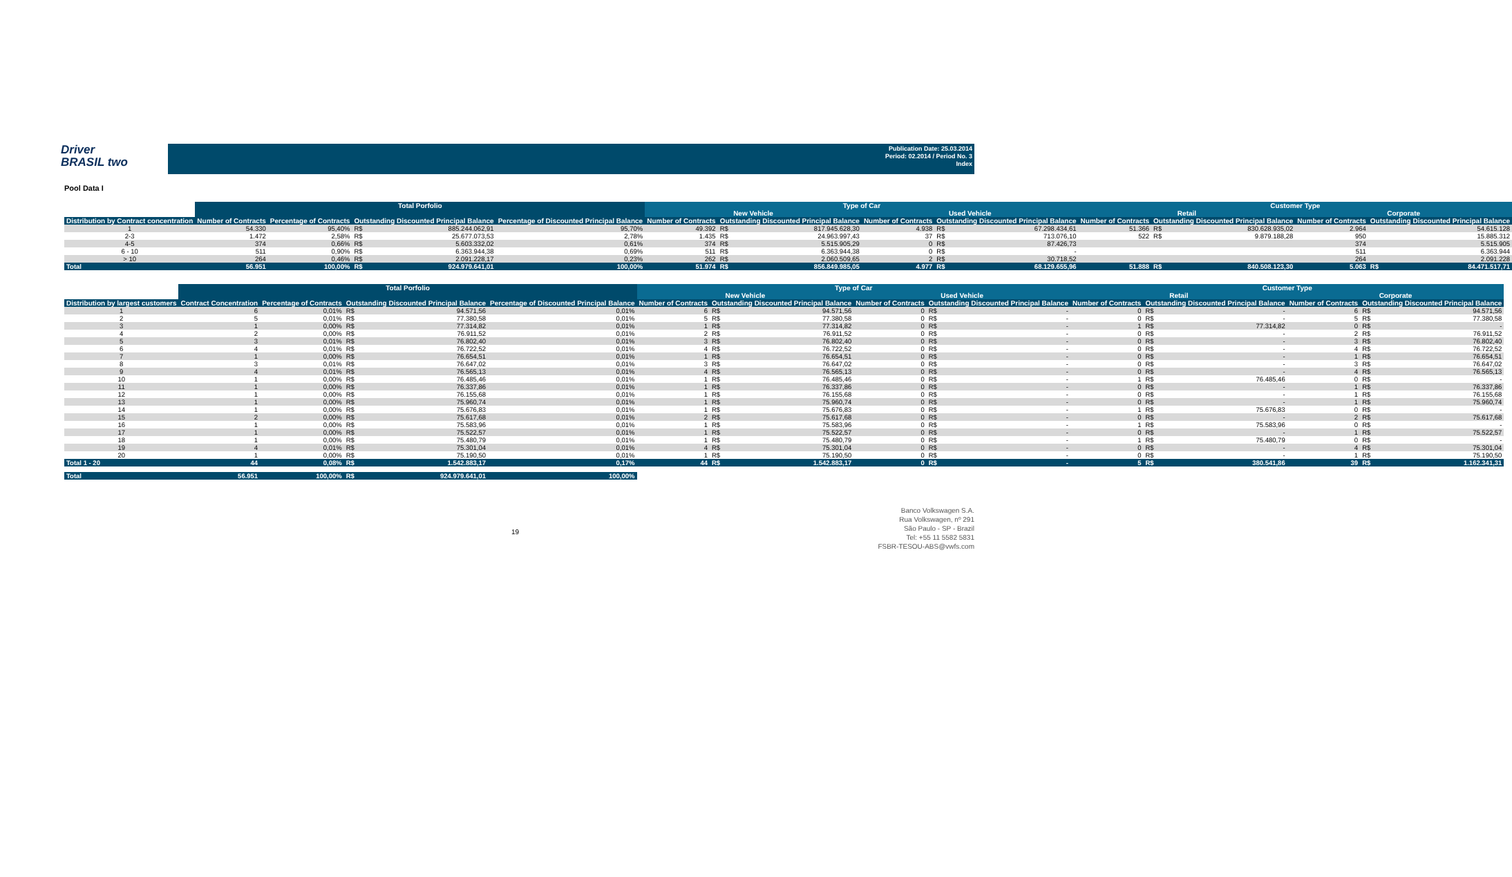Driver
BRASIL two
Publication Date: 25.03.2014
Period: 02.2014 / Period No. 3
Index
Pool Data I
| | Total Porfolio | | | | | Type of Car | | | | | | Customer Type | | | | | |
| --- | --- | --- | --- | --- | --- | --- | --- | --- | --- | --- | --- | --- | --- | --- | --- | --- | --- |
| | | | | | | New Vehicle | | | Used Vehicle | | | Retail | | | Corporate | | |
| Distribution by Contract concentration | Number of Contracts | Percentage of Contracts | Outstanding Discounted Principal Balance | | Percentage of Discounted Principal Balance | Number of Contracts | Outstanding Discounted Principal Balance | | Number of Contracts | Outstanding Discounted Principal Balance | | Number of Contracts | Outstanding Discounted Principal Balance | | Number of Contracts | Outstanding Discounted Principal Balance | |
| 1 | 54.330 | 95,40% | R$ | 885.244.062,91 | 95,70% | 49.392 | R$ | 817.945.628,30 | 4.938 | R$ | 67.298.434,61 | 51.366 | R$ | 830.628.935,02 | 2.964 | | 54.615.128 |
| 2-3 | 1.472 | 2,58% | R$ | 25.677.073,53 | 2,78% | 1.435 | R$ | 24.963.997,43 | 37 | R$ | 713.076,10 | 522 | R$ | 9.879.188,28 | 950 | | 15.885.312 |
| 4-5 | 374 | 0,66% | R$ | 5.603.332,02 | 0,61% | 374 | R$ | 5.515.905,29 | 0 | R$ | 87.426,73 | | | | 374 | | 5.515.905 |
| 6 - 10 | 511 | 0,90% | R$ | 6.363.944,38 | 0,69% | 511 | R$ | 6.363.944,38 | 0 | R$ | - | | | | 511 | | 6.363.944 |
| > 10 | 264 | 0,46% | R$ | 2.091.228,17 | 0,23% | 262 | R$ | 2.060.509,65 | 2 | R$ | 30.718,52 | | | | 264 | | 2.091.228 |
| Total | 56.951 | 100,00% | R$ | 924.979.641,01 | 100,00% | 51.974 | R$ | 856.849.985,05 | 4.977 | R$ | 68.129.655,96 | 51.888 | R$ | 840.508.123,30 | 5.063 | R$ | 84.471.517,71 |
| | Total Porfolio | | | | | Type of Car | | | | | | Customer Type | | | | | |
| --- | --- | --- | --- | --- | --- | --- | --- | --- | --- | --- | --- | --- | --- | --- | --- | --- | --- |
| | | | | | | New Vehicle | | | Used Vehicle | | | Retail | | | Corporate | | |
| Distribution by largest customers | Contract Concentration | Percentage of Contracts | Outstanding Discounted Principal Balance | | Percentage of Discounted Principal Balance | Number of Contracts | Outstanding Discounted Principal Balance | | Number of Contracts | Outstanding Discounted Principal Balance | | Number of Contracts | Outstanding Discounted Principal Balance | | Number of Contracts | Outstanding Discounted Principal Balance | |
| 1 | 6 | 0,01% | R$ | 94.571,56 | 0,01% | 6 | R$ | 94.571,56 | 0 | R$ | - | 0 | R$ | - | 6 | R$ | 94.571,56 |
| 2 | 5 | 0,01% | R$ | 77.380,58 | 0,01% | 5 | R$ | 77.380,58 | 0 | R$ | - | 0 | R$ | - | 5 | R$ | 77.380,58 |
| 3 | 1 | 0,00% | R$ | 77.314,82 | 0,01% | 1 | R$ | 77.314,82 | 0 | R$ | - | 1 | R$ | 77.314,82 | 0 | R$ | - |
| 4 | 2 | 0,00% | R$ | 76.911,52 | 0,01% | 2 | R$ | 76.911,52 | 0 | R$ | - | 0 | R$ | - | 2 | R$ | 76.911,52 |
| 5 | 3 | 0,01% | R$ | 76.802,40 | 0,01% | 3 | R$ | 76.802,40 | 0 | R$ | - | 0 | R$ | - | 3 | R$ | 76.802,40 |
| 6 | 4 | 0,01% | R$ | 76.722,52 | 0,01% | 4 | R$ | 76.722,52 | 0 | R$ | - | 0 | R$ | - | 4 | R$ | 76.722,52 |
| 7 | 1 | 0,00% | R$ | 76.654,51 | 0,01% | 1 | R$ | 76.654,51 | 0 | R$ | - | 0 | R$ | - | 1 | R$ | 76.654,51 |
| 8 | 3 | 0,01% | R$ | 76.647,02 | 0,01% | 3 | R$ | 76.647,02 | 0 | R$ | - | 0 | R$ | - | 3 | R$ | 76.647,02 |
| 9 | 4 | 0,01% | R$ | 76.565,13 | 0,01% | 4 | R$ | 76.565,13 | 0 | R$ | - | 0 | R$ | - | 4 | R$ | 76.565,13 |
| 10 | 1 | 0,00% | R$ | 76.485,46 | 0,01% | 1 | R$ | 76.485,46 | 0 | R$ | - | 1 | R$ | 76.485,46 | 0 | R$ | - |
| 11 | 1 | 0,00% | R$ | 76.337,86 | 0,01% | 1 | R$ | 76.337,86 | 0 | R$ | - | 0 | R$ | - | 1 | R$ | 76.337,86 |
| 12 | 1 | 0,00% | R$ | 76.155,68 | 0,01% | 1 | R$ | 76.155,68 | 0 | R$ | - | 0 | R$ | - | 1 | R$ | 76.155,68 |
| 13 | 1 | 0,00% | R$ | 75.960,74 | 0,01% | 1 | R$ | 75.960,74 | 0 | R$ | - | 0 | R$ | - | 1 | R$ | 75.960,74 |
| 14 | 1 | 0,00% | R$ | 75.676,83 | 0,01% | 1 | R$ | 75.676,83 | 0 | R$ | - | 1 | R$ | 75.676,83 | 0 | R$ | - |
| 15 | 2 | 0,00% | R$ | 75.617,68 | 0,01% | 2 | R$ | 75.617,68 | 0 | R$ | - | 0 | R$ | - | 2 | R$ | 75.617,68 |
| 16 | 1 | 0,00% | R$ | 75.583,96 | 0,01% | 1 | R$ | 75.583,96 | 0 | R$ | - | 1 | R$ | 75.583,96 | 0 | R$ | - |
| 17 | 1 | 0,00% | R$ | 75.522,57 | 0,01% | 1 | R$ | 75.522,57 | 0 | R$ | - | 0 | R$ | - | 1 | R$ | 75.522,57 |
| 18 | 1 | 0,00% | R$ | 75.480,79 | 0,01% | 1 | R$ | 75.480,79 | 0 | R$ | - | 1 | R$ | 75.480,79 | 0 | R$ | - |
| 19 | 4 | 0,01% | R$ | 75.301,04 | 0,01% | 4 | R$ | 75.301,04 | 0 | R$ | - | 0 | R$ | - | 4 | R$ | 75.301,04 |
| 20 | 1 | 0,00% | R$ | 75.190,50 | 0,01% | 1 | R$ | 75.190,50 | 0 | R$ | - | 0 | R$ | - | 1 | R$ | 75.190,50 |
| Total 1 - 20 | 44 | 0,08% | R$ | 1.542.883,17 | 0,17% | 44 | R$ | 1.542.883,17 | 0 | R$ | - | 5 | R$ | 380.541,86 | 39 | R$ | 1.162.341,31 |
| Total | 56.951 | 100,00% | R$ | 924.979.641,01 | 100,00% | | | | | | | | | | | | |
19
Banco Volkswagen S.A.
Rua Volkswagen, nº 291
São Paulo - SP - Brazil
Tel: +55 11 5582 5831
FSBR-TESOU-ABS@vwfs.com